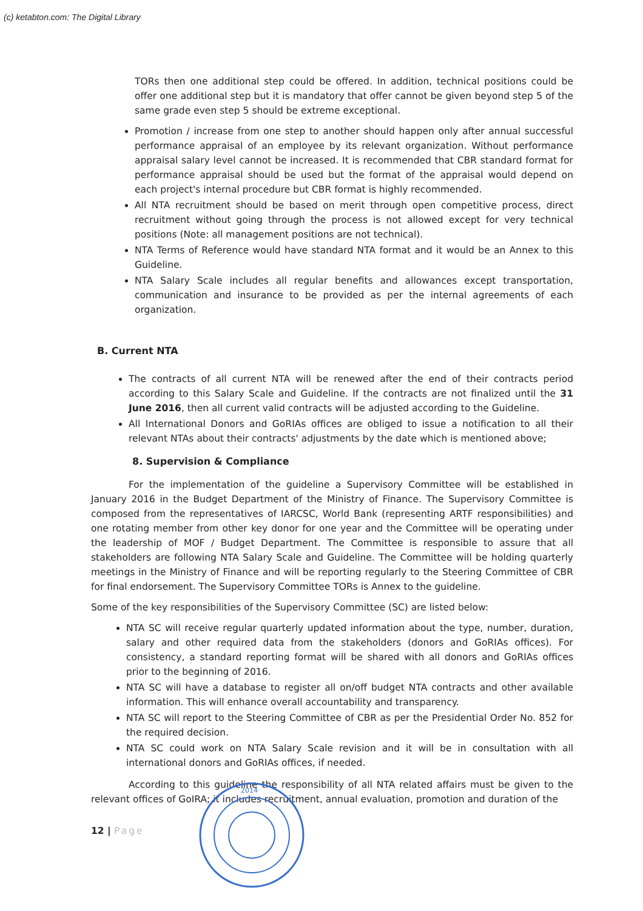(c) ketabton.com: The Digital Library
TORs then one additional step could be offered. In addition, technical positions could be offer one additional step but it is mandatory that offer cannot be given beyond step 5 of the same grade even step 5 should be extreme exceptional.
Promotion / increase from one step to another should happen only after annual successful performance appraisal of an employee by its relevant organization. Without performance appraisal salary level cannot be increased. It is recommended that CBR standard format for performance appraisal should be used but the format of the appraisal would depend on each project's internal procedure but CBR format is highly recommended.
All NTA recruitment should be based on merit through open competitive process, direct recruitment without going through the process is not allowed except for very technical positions (Note: all management positions are not technical).
NTA Terms of Reference would have standard NTA format and it would be an Annex to this Guideline.
NTA Salary Scale includes all regular benefits and allowances except transportation, communication and insurance to be provided as per the internal agreements of each organization.
B. Current NTA
The contracts of all current NTA will be renewed after the end of their contracts period according to this Salary Scale and Guideline. If the contracts are not finalized until the 31 June 2016, then all current valid contracts will be adjusted according to the Guideline.
All International Donors and GoRIAs offices are obliged to issue a notification to all their relevant NTAs about their contracts' adjustments by the date which is mentioned above;
8. Supervision & Compliance
For the implementation of the guideline a Supervisory Committee will be established in January 2016 in the Budget Department of the Ministry of Finance. The Supervisory Committee is composed from the representatives of IARCSC, World Bank (representing ARTF responsibilities) and one rotating member from other key donor for one year and the Committee will be operating under the leadership of MOF / Budget Department. The Committee is responsible to assure that all stakeholders are following NTA Salary Scale and Guideline. The Committee will be holding quarterly meetings in the Ministry of Finance and will be reporting regularly to the Steering Committee of CBR for final endorsement. The Supervisory Committee TORs is Annex to the guideline.
Some of the key responsibilities of the Supervisory Committee (SC) are listed below:
NTA SC will receive regular quarterly updated information about the type, number, duration, salary and other required data from the stakeholders (donors and GoRIAs offices). For consistency, a standard reporting format will be shared with all donors and GoRIAs offices prior to the beginning of 2016.
NTA SC will have a database to register all on/off budget NTA contracts and other available information. This will enhance overall accountability and transparency.
NTA SC will report to the Steering Committee of CBR as per the Presidential Order No. 852 for the required decision.
NTA SC could work on NTA Salary Scale revision and it will be in consultation with all international donors and GoRIAs offices, if needed.
According to this guideline the responsibility of all NTA related affairs must be given to the relevant offices of GoIRA; it includes recruitment, annual evaluation, promotion and duration of the
12 | Page
2014